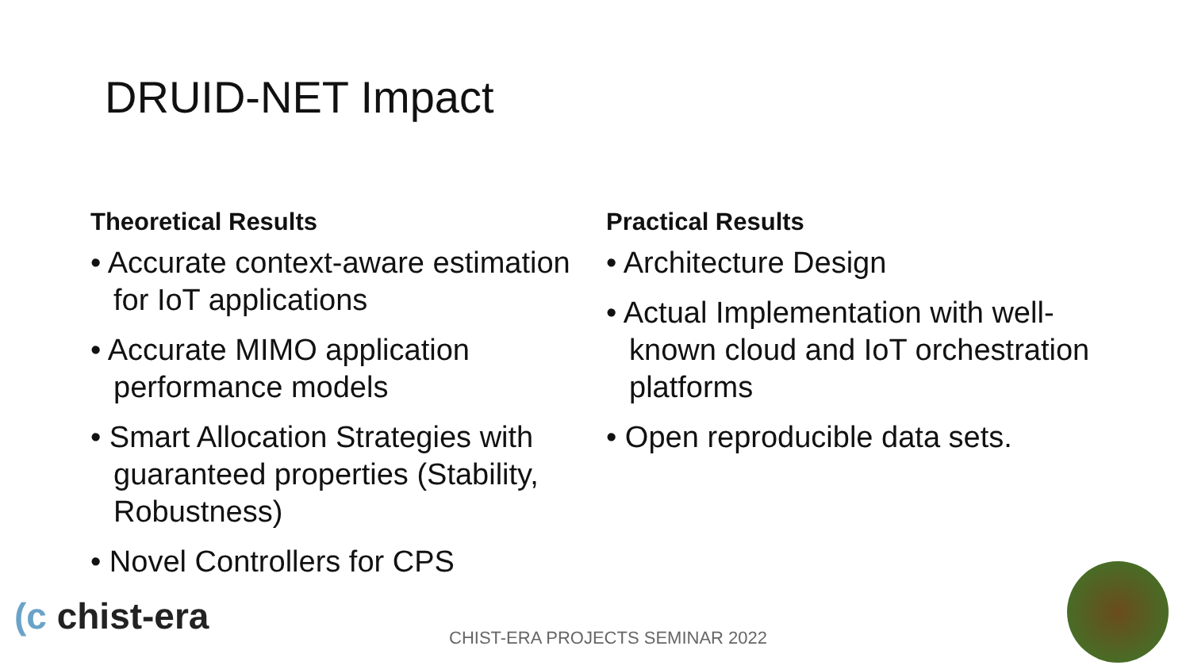DRUID-NET Impact
Theoretical Results
• Accurate context-aware estimation for IoT applications
• Accurate MIMO application performance models
• Smart Allocation Strategies with guaranteed properties (Stability, Robustness)
• Novel Controllers for CPS
Practical Results
• Architecture Design
• Actual Implementation with well-known cloud and IoT orchestration platforms
• Open reproducible data sets.
(c chist-era
CHIST-ERA PROJECTS SEMINAR 2022